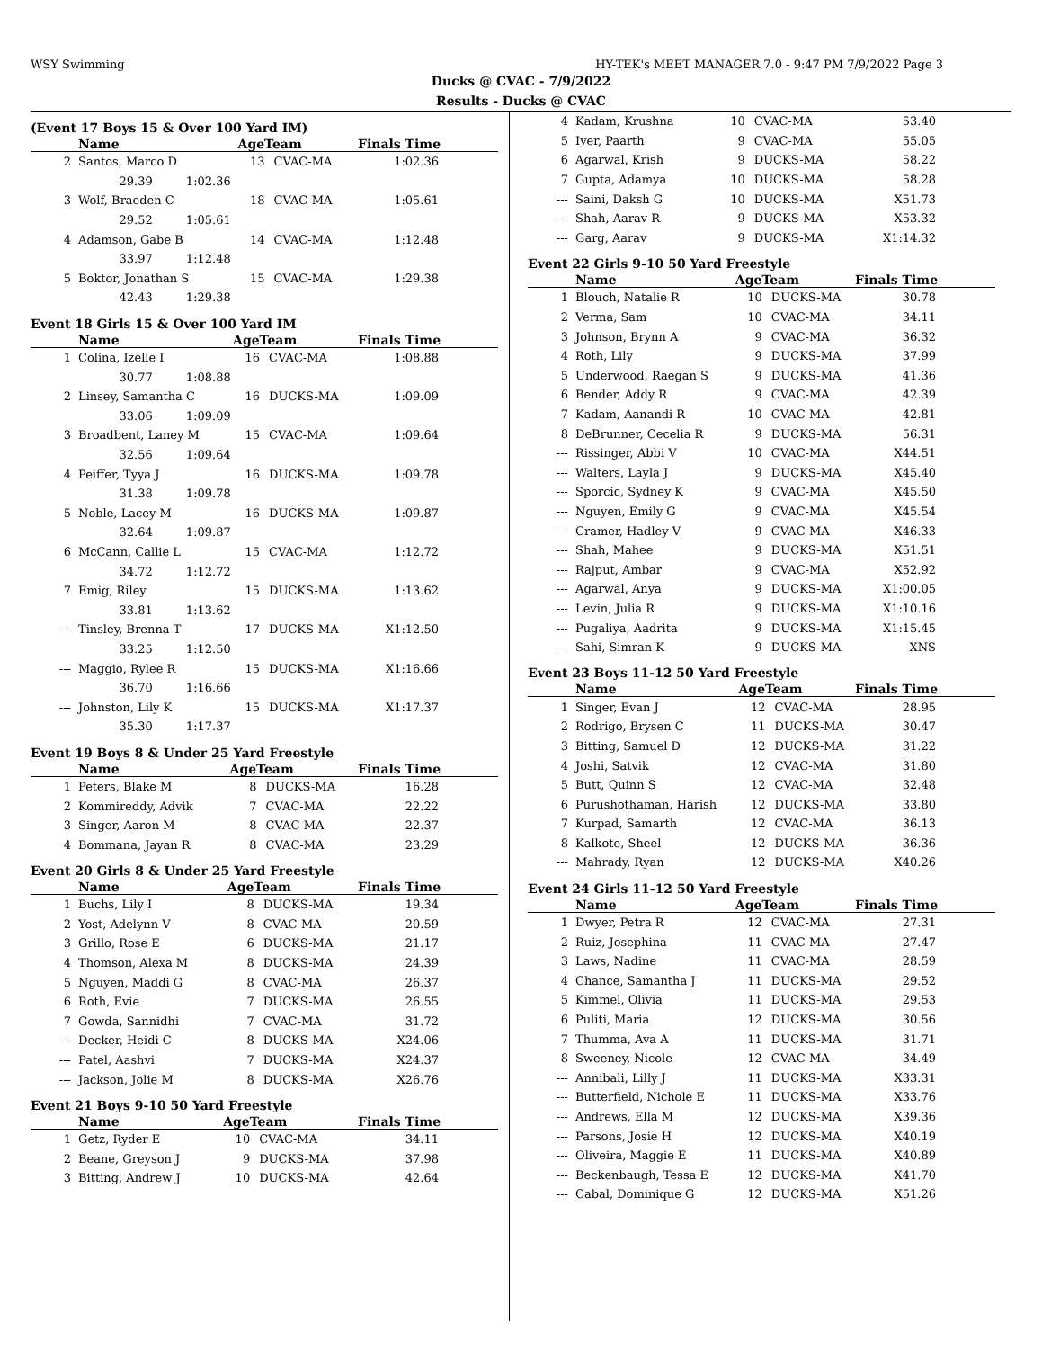WSY Swimming HY-TEK's MEET MANAGER 7.0 - 9:47 PM 7/9/2022 Page 3
Ducks @ CVAC - 7/9/2022
Results - Ducks @ CVAC
(Event 17 Boys 15 & Over 100 Yard IM)
| | Name | AgeTeam | | Finals Time |
| --- | --- | --- | --- | --- |
| 2 | Santos, Marco D | 13 | CVAC-MA | 1:02.36 |
| | 29.39 1:02.36 | | | |
| 3 | Wolf, Braeden C | 18 | CVAC-MA | 1:05.61 |
| | 29.52 1:05.61 | | | |
| 4 | Adamson, Gabe B | 14 | CVAC-MA | 1:12.48 |
| | 33.97 1:12.48 | | | |
| 5 | Boktor, Jonathan S | 15 | CVAC-MA | 1:29.38 |
| | 42.43 1:29.38 | | | |
Event 18 Girls 15 & Over 100 Yard IM
| | Name | AgeTeam | | Finals Time |
| --- | --- | --- | --- | --- |
| 1 | Colina, Izelle I | 16 | CVAC-MA | 1:08.88 |
| | 30.77 1:08.88 | | | |
| 2 | Linsey, Samantha C | 16 | DUCKS-MA | 1:09.09 |
| | 33.06 1:09.09 | | | |
| 3 | Broadbent, Laney M | 15 | CVAC-MA | 1:09.64 |
| | 32.56 1:09.64 | | | |
| 4 | Peiffer, Tyya J | 16 | DUCKS-MA | 1:09.78 |
| | 31.38 1:09.78 | | | |
| 5 | Noble, Lacey M | 16 | DUCKS-MA | 1:09.87 |
| | 32.64 1:09.87 | | | |
| 6 | McCann, Callie L | 15 | CVAC-MA | 1:12.72 |
| | 34.72 1:12.72 | | | |
| 7 | Emig, Riley | 15 | DUCKS-MA | 1:13.62 |
| | 33.81 1:13.62 | | | |
| --- | Tinsley, Brenna T | 17 | DUCKS-MA | X1:12.50 |
| | 33.25 1:12.50 | | | |
| --- | Maggio, Rylee R | 15 | DUCKS-MA | X1:16.66 |
| | 36.70 1:16.66 | | | |
| --- | Johnston, Lily K | 15 | DUCKS-MA | X1:17.37 |
| | 35.30 1:17.37 | | | |
Event 19 Boys 8 & Under 25 Yard Freestyle
| | Name | AgeTeam | | Finals Time |
| --- | --- | --- | --- | --- |
| 1 | Peters, Blake M | 8 | DUCKS-MA | 16.28 |
| 2 | Kommireddy, Advik | 7 | CVAC-MA | 22.22 |
| 3 | Singer, Aaron M | 8 | CVAC-MA | 22.37 |
| 4 | Bommana, Jayan R | 8 | CVAC-MA | 23.29 |
Event 20 Girls 8 & Under 25 Yard Freestyle
| | Name | AgeTeam | | Finals Time |
| --- | --- | --- | --- | --- |
| 1 | Buchs, Lily I | 8 | DUCKS-MA | 19.34 |
| 2 | Yost, Adelynn V | 8 | CVAC-MA | 20.59 |
| 3 | Grillo, Rose E | 6 | DUCKS-MA | 21.17 |
| 4 | Thomson, Alexa M | 8 | DUCKS-MA | 24.39 |
| 5 | Nguyen, Maddi G | 8 | CVAC-MA | 26.37 |
| 6 | Roth, Evie | 7 | DUCKS-MA | 26.55 |
| 7 | Gowda, Sannidhi | 7 | CVAC-MA | 31.72 |
| --- | Decker, Heidi C | 8 | DUCKS-MA | X24.06 |
| --- | Patel, Aashvi | 7 | DUCKS-MA | X24.37 |
| --- | Jackson, Jolie M | 8 | DUCKS-MA | X26.76 |
Event 21 Boys 9-10 50 Yard Freestyle
| | Name | AgeTeam | | Finals Time |
| --- | --- | --- | --- | --- |
| 1 | Getz, Ryder E | 10 | CVAC-MA | 34.11 |
| 2 | Beane, Greyson J | 9 | DUCKS-MA | 37.98 |
| 3 | Bitting, Andrew J | 10 | DUCKS-MA | 42.64 |
| 4 | Kadam, Krushna | 10 | CVAC-MA | 53.40 |
| 5 | Iyer, Paarth | 9 | CVAC-MA | 55.05 |
| 6 | Agarwal, Krish | 9 | DUCKS-MA | 58.22 |
| 7 | Gupta, Adamya | 10 | DUCKS-MA | 58.28 |
| --- | Saini, Daksh G | 10 | DUCKS-MA | X51.73 |
| --- | Shah, Aarav R | 9 | DUCKS-MA | X53.32 |
| --- | Garg, Aarav | 9 | DUCKS-MA | X1:14.32 |
Event 22 Girls 9-10 50 Yard Freestyle
| | Name | AgeTeam | | Finals Time |
| --- | --- | --- | --- | --- |
| 1 | Blouch, Natalie R | 10 | DUCKS-MA | 30.78 |
| 2 | Verma, Sam | 10 | CVAC-MA | 34.11 |
| 3 | Johnson, Brynn A | 9 | CVAC-MA | 36.32 |
| 4 | Roth, Lily | 9 | DUCKS-MA | 37.99 |
| 5 | Underwood, Raegan S | 9 | DUCKS-MA | 41.36 |
| 6 | Bender, Addy R | 9 | CVAC-MA | 42.39 |
| 7 | Kadam, Aanandi R | 10 | CVAC-MA | 42.81 |
| 8 | DeBrunner, Cecelia R | 9 | DUCKS-MA | 56.31 |
| --- | Rissinger, Abbi V | 10 | CVAC-MA | X44.51 |
| --- | Walters, Layla J | 9 | DUCKS-MA | X45.40 |
| --- | Sporcic, Sydney K | 9 | CVAC-MA | X45.50 |
| --- | Nguyen, Emily G | 9 | CVAC-MA | X45.54 |
| --- | Cramer, Hadley V | 9 | CVAC-MA | X46.33 |
| --- | Shah, Mahee | 9 | DUCKS-MA | X51.51 |
| --- | Rajput, Ambar | 9 | CVAC-MA | X52.92 |
| --- | Agarwal, Anya | 9 | DUCKS-MA | X1:00.05 |
| --- | Levin, Julia R | 9 | DUCKS-MA | X1:10.16 |
| --- | Pugaliya, Aadrita | 9 | DUCKS-MA | X1:15.45 |
| --- | Sahi, Simran K | 9 | DUCKS-MA | XNS |
Event 23 Boys 11-12 50 Yard Freestyle
| | Name | AgeTeam | | Finals Time |
| --- | --- | --- | --- | --- |
| 1 | Singer, Evan J | 12 | CVAC-MA | 28.95 |
| 2 | Rodrigo, Brysen C | 11 | DUCKS-MA | 30.47 |
| 3 | Bitting, Samuel D | 12 | DUCKS-MA | 31.22 |
| 4 | Joshi, Satvik | 12 | CVAC-MA | 31.80 |
| 5 | Butt, Quinn S | 12 | CVAC-MA | 32.48 |
| 6 | Purushothaman, Harish | 12 | DUCKS-MA | 33.80 |
| 7 | Kurpad, Samarth | 12 | CVAC-MA | 36.13 |
| 8 | Kalkote, Sheel | 12 | DUCKS-MA | 36.36 |
| --- | Mahrady, Ryan | 12 | DUCKS-MA | X40.26 |
Event 24 Girls 11-12 50 Yard Freestyle
| | Name | AgeTeam | | Finals Time |
| --- | --- | --- | --- | --- |
| 1 | Dwyer, Petra R | 12 | CVAC-MA | 27.31 |
| 2 | Ruiz, Josephina | 11 | CVAC-MA | 27.47 |
| 3 | Laws, Nadine | 11 | CVAC-MA | 28.59 |
| 4 | Chance, Samantha J | 11 | DUCKS-MA | 29.52 |
| 5 | Kimmel, Olivia | 11 | DUCKS-MA | 29.53 |
| 6 | Puliti, Maria | 12 | DUCKS-MA | 30.56 |
| 7 | Thumma, Ava A | 11 | DUCKS-MA | 31.71 |
| 8 | Sweeney, Nicole | 12 | CVAC-MA | 34.49 |
| --- | Annibali, Lilly J | 11 | DUCKS-MA | X33.31 |
| --- | Butterfield, Nichole E | 11 | DUCKS-MA | X33.76 |
| --- | Andrews, Ella M | 12 | DUCKS-MA | X39.36 |
| --- | Parsons, Josie H | 12 | DUCKS-MA | X40.19 |
| --- | Oliveira, Maggie E | 11 | DUCKS-MA | X40.89 |
| --- | Beckenbaugh, Tessa E | 12 | DUCKS-MA | X41.70 |
| --- | Cabal, Dominique G | 12 | DUCKS-MA | X51.26 |